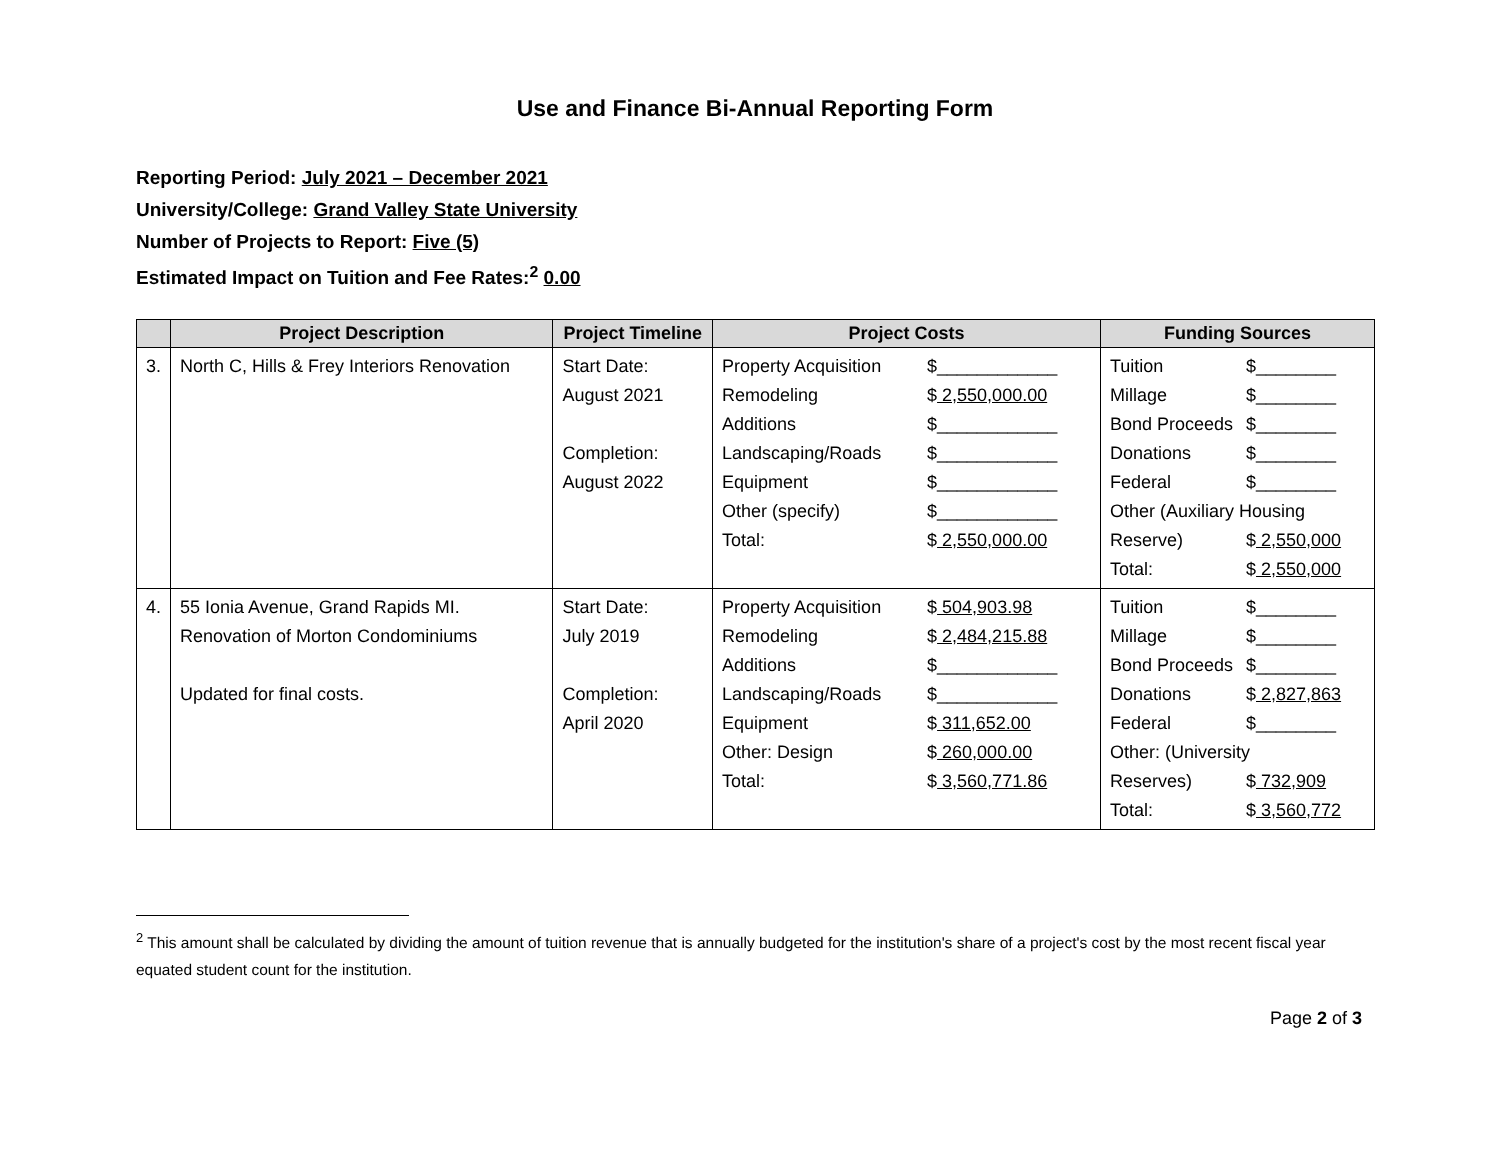Use and Finance Bi-Annual Reporting Form
Reporting Period: July 2021 – December 2021
University/College: Grand Valley State University
Number of Projects to Report: Five (5)
Estimated Impact on Tuition and Fee Rates:<sup>2</sup> 0.00
| | Project Description | Project Timeline | Project Costs | Funding Sources |
| --- | --- | --- | --- | --- |
| 3. | North C, Hills & Frey Interiors Renovation | Start Date: August 2021 Completion: August 2022 | Property Acquisition $____________ Remodeling $ 2,550,000.00 Additions $____________ Landscaping/Roads $____________ Equipment $____________ Other (specify) $____________ Total: $ 2,550,000.00 | Tuition $________ Millage $________ Bond Proceeds $________ Donations $________ Federal $________ Other (Auxiliary Housing Reserve) $ 2,550,000 Total: $ 2,550,000 |
| 4. | 55 Ionia Avenue, Grand Rapids MI. Renovation of Morton Condominiums Updated for final costs. | Start Date: July 2019 Completion: April 2020 | Property Acquisition $ 504,903.98 Remodeling $ 2,484,215.88 Additions $____________ Landscaping/Roads $____________ Equipment $ 311,652.00 Other: Design $ 260,000.00 Total: $ 3,560,771.86 | Tuition $________ Millage $________ Bond Proceeds $________ Donations $ 2,827,863 Federal $________ Other: (University Reserves) $ 732,909 Total: $ 3,560,772 |
<sup>2</sup> This amount shall be calculated by dividing the amount of tuition revenue that is annually budgeted for the institution's share of a project's cost by the most recent fiscal year equated student count for the institution.
Page 2 of 3